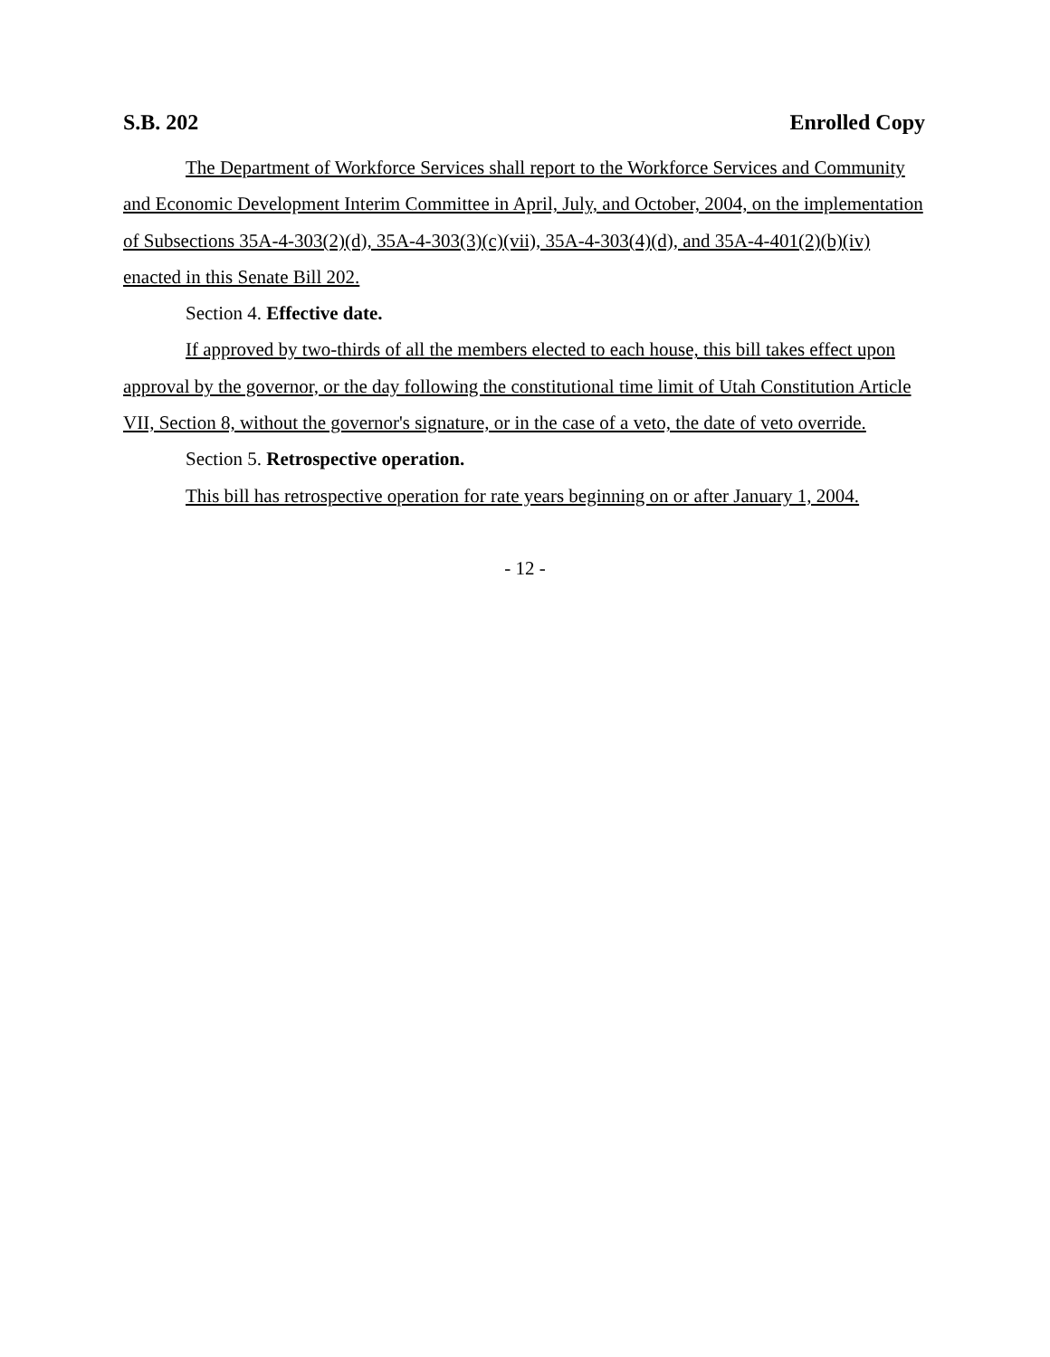S.B. 202 Enrolled Copy
The Department of Workforce Services shall report to the Workforce Services and Community and Economic Development Interim Committee in April, July, and October, 2004, on the implementation of Subsections 35A-4-303(2)(d), 35A-4-303(3)(c)(vii), 35A-4-303(4)(d), and 35A-4-401(2)(b)(iv) enacted in this Senate Bill 202.
Section 4. Effective date.
If approved by two-thirds of all the members elected to each house, this bill takes effect upon approval by the governor, or the day following the constitutional time limit of Utah Constitution Article VII, Section 8, without the governor's signature, or in the case of a veto, the date of veto override.
Section 5. Retrospective operation.
This bill has retrospective operation for rate years beginning on or after January 1, 2004.
- 12 -